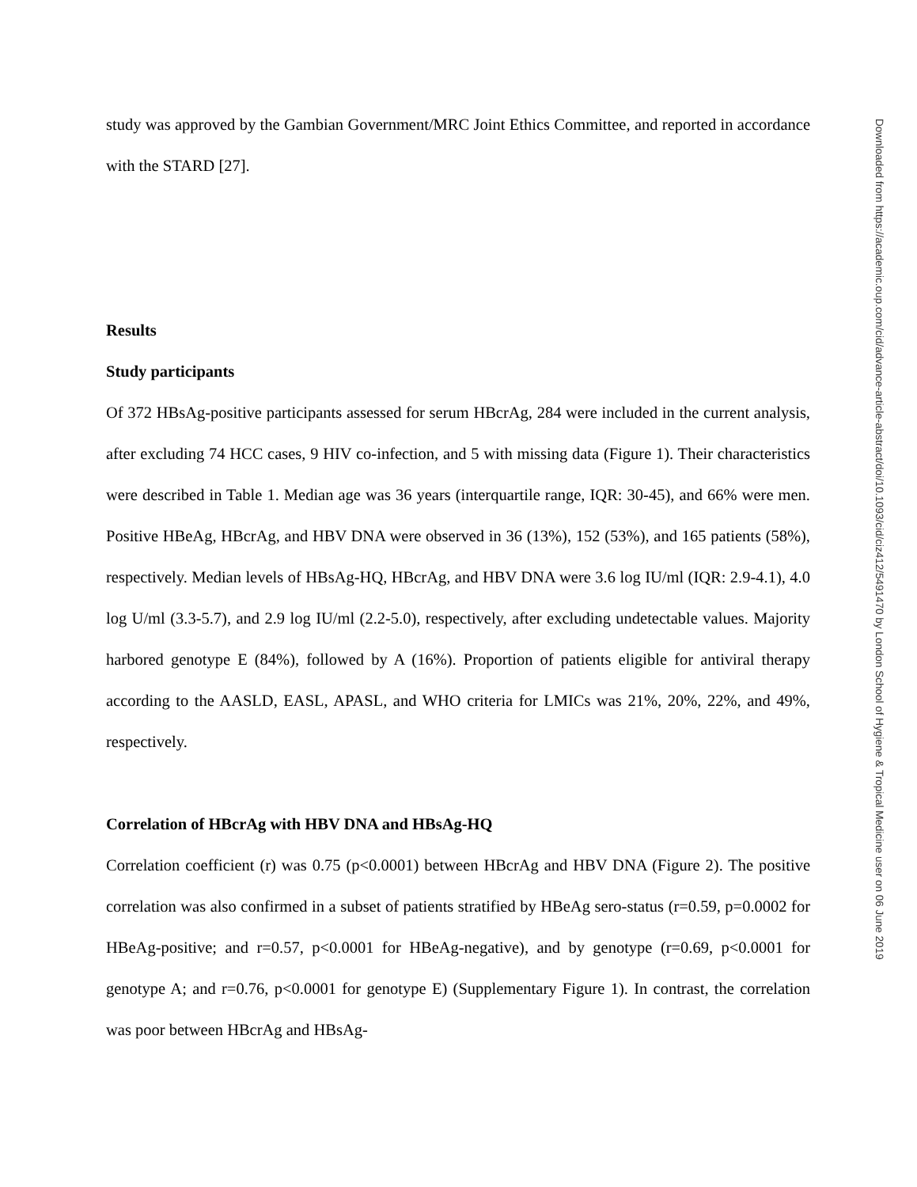study was approved by the Gambian Government/MRC Joint Ethics Committee, and reported in accordance with the STARD [27].
Results
Study participants
Of 372 HBsAg-positive participants assessed for serum HBcrAg, 284 were included in the current analysis, after excluding 74 HCC cases, 9 HIV co-infection, and 5 with missing data (Figure 1). Their characteristics were described in Table 1. Median age was 36 years (interquartile range, IQR: 30-45), and 66% were men. Positive HBeAg, HBcrAg, and HBV DNA were observed in 36 (13%), 152 (53%), and 165 patients (58%), respectively. Median levels of HBsAg-HQ, HBcrAg, and HBV DNA were 3.6 log IU/ml (IQR: 2.9-4.1), 4.0 log U/ml (3.3-5.7), and 2.9 log IU/ml (2.2-5.0), respectively, after excluding undetectable values. Majority harbored genotype E (84%), followed by A (16%). Proportion of patients eligible for antiviral therapy according to the AASLD, EASL, APASL, and WHO criteria for LMICs was 21%, 20%, 22%, and 49%, respectively.
Correlation of HBcrAg with HBV DNA and HBsAg-HQ
Correlation coefficient (r) was 0.75 (p<0.0001) between HBcrAg and HBV DNA (Figure 2). The positive correlation was also confirmed in a subset of patients stratified by HBeAg sero-status (r=0.59, p=0.0002 for HBeAg-positive; and r=0.57, p<0.0001 for HBeAg-negative), and by genotype (r=0.69, p<0.0001 for genotype A; and r=0.76, p<0.0001 for genotype E) (Supplementary Figure 1). In contrast, the correlation was poor between HBcrAg and HBsAg-
Downloaded from https://academic.oup.com/cid/advance-article-abstract/doi/10.1093/cid/ciz412/5491470 by London School of Hygiene & Tropical Medicine user on 06 June 2019